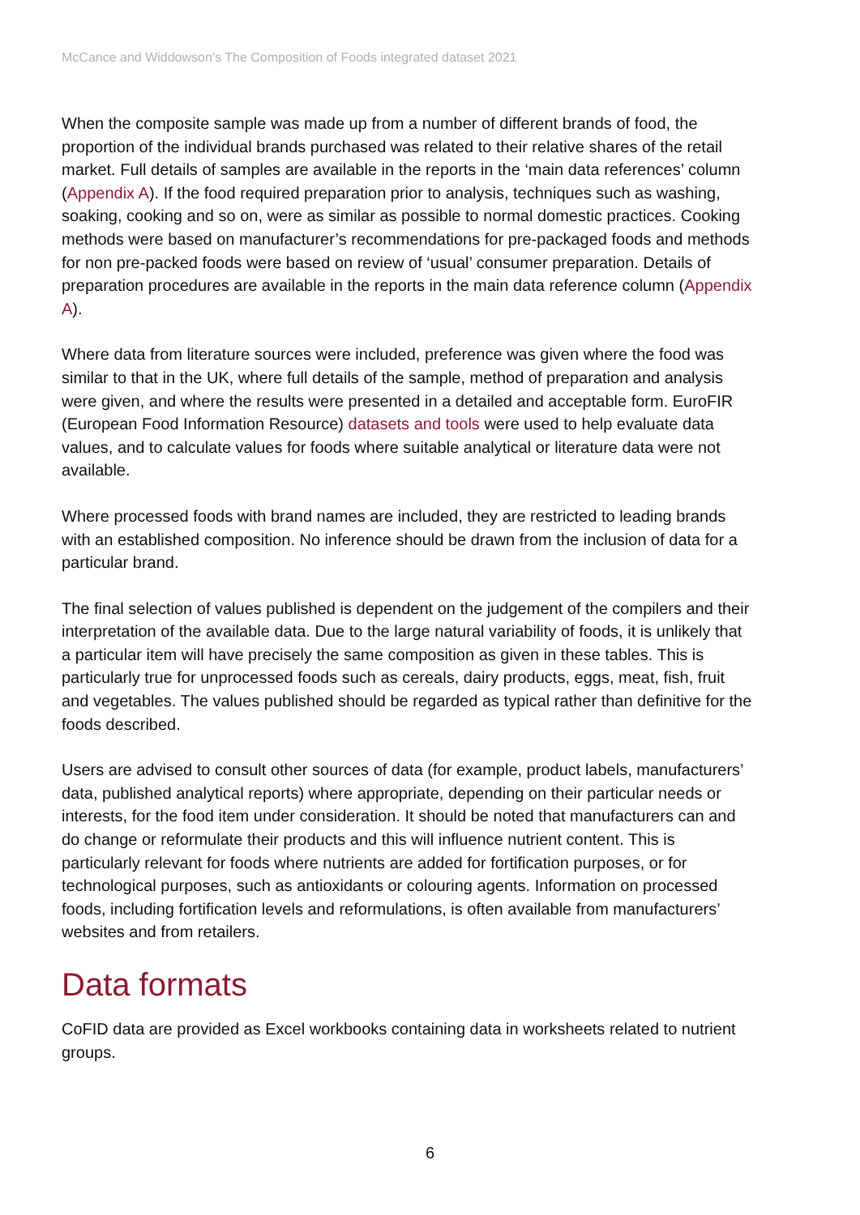McCance and Widdowson’s The Composition of Foods integrated dataset 2021
When the composite sample was made up from a number of different brands of food, the proportion of the individual brands purchased was related to their relative shares of the retail market. Full details of samples are available in the reports in the ‘main data references’ column (Appendix A). If the food required preparation prior to analysis, techniques such as washing, soaking, cooking and so on, were as similar as possible to normal domestic practices. Cooking methods were based on manufacturer’s recommendations for pre-packaged foods and methods for non pre-packed foods were based on review of ‘usual’ consumer preparation. Details of preparation procedures are available in the reports in the main data reference column (Appendix A).
Where data from literature sources were included, preference was given where the food was similar to that in the UK, where full details of the sample, method of preparation and analysis were given, and where the results were presented in a detailed and acceptable form. EuroFIR (European Food Information Resource) datasets and tools were used to help evaluate data values, and to calculate values for foods where suitable analytical or literature data were not available.
Where processed foods with brand names are included, they are restricted to leading brands with an established composition. No inference should be drawn from the inclusion of data for a particular brand.
The final selection of values published is dependent on the judgement of the compilers and their interpretation of the available data. Due to the large natural variability of foods, it is unlikely that a particular item will have precisely the same composition as given in these tables. This is particularly true for unprocessed foods such as cereals, dairy products, eggs, meat, fish, fruit and vegetables. The values published should be regarded as typical rather than definitive for the foods described.
Users are advised to consult other sources of data (for example, product labels, manufacturers’ data, published analytical reports) where appropriate, depending on their particular needs or interests, for the food item under consideration. It should be noted that manufacturers can and do change or reformulate their products and this will influence nutrient content. This is particularly relevant for foods where nutrients are added for fortification purposes, or for technological purposes, such as antioxidants or colouring agents. Information on processed foods, including fortification levels and reformulations, is often available from manufacturers’ websites and from retailers.
Data formats
CoFID data are provided as Excel workbooks containing data in worksheets related to nutrient groups.
6